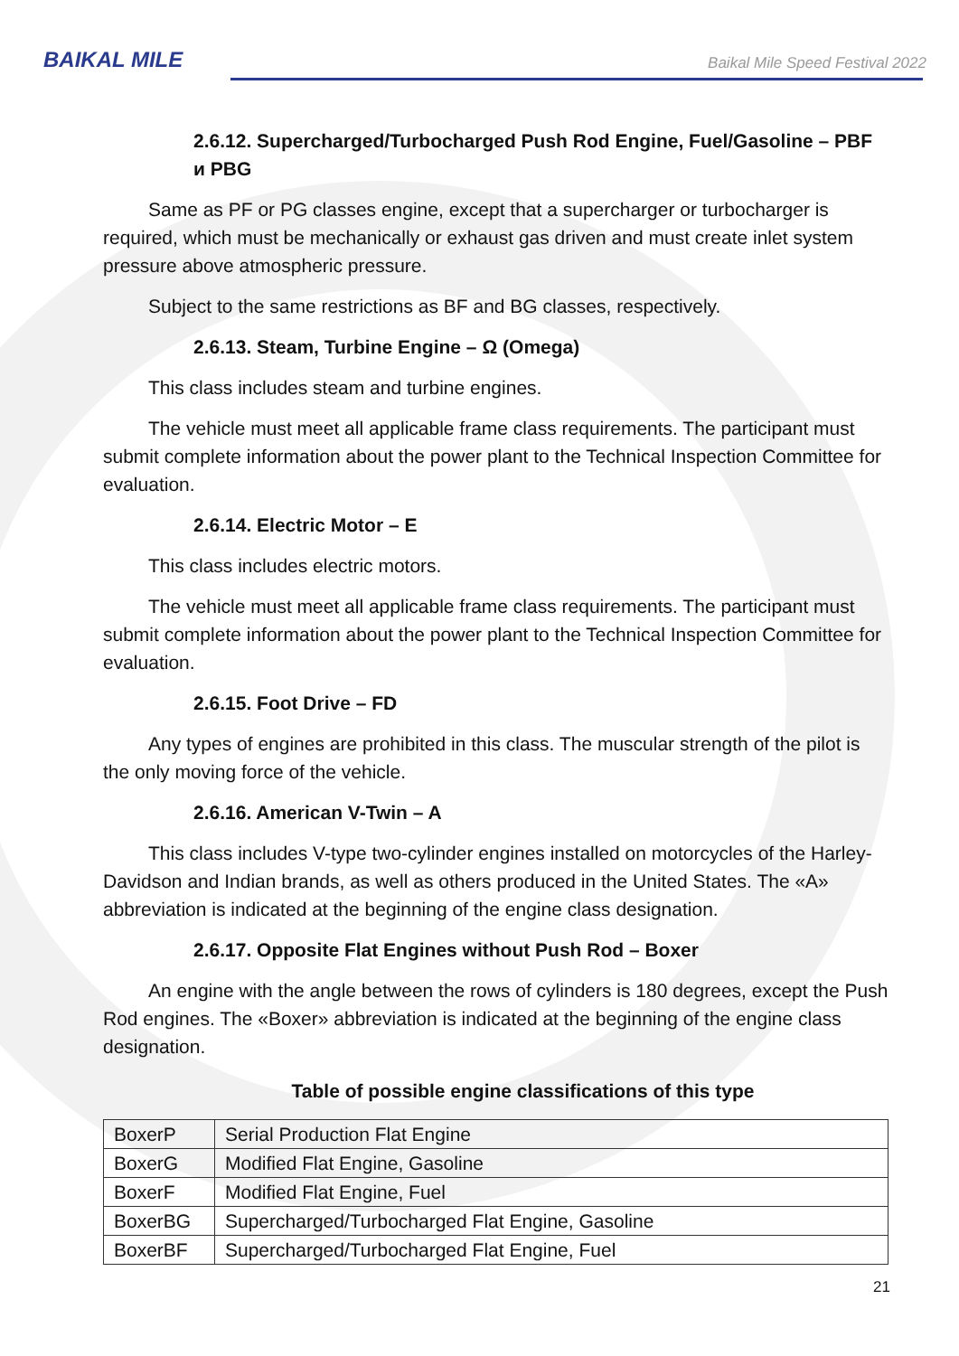BAIKAL MILE
Baikal Mile Speed Festival 2022
2.6.12. Supercharged/Turbocharged Push Rod Engine, Fuel/Gasoline – PBF и PBG
Same as PF or PG classes engine, except that a supercharger or turbocharger is required, which must be mechanically or exhaust gas driven and must create inlet system pressure above atmospheric pressure.
Subject to the same restrictions as BF and BG classes, respectively.
2.6.13. Steam, Turbine Engine – Ω (Omega)
This class includes steam and turbine engines.
The vehicle must meet all applicable frame class requirements. The participant must submit complete information about the power plant to the Technical Inspection Committee for evaluation.
2.6.14. Electric Motor – E
This class includes electric motors.
The vehicle must meet all applicable frame class requirements. The participant must submit complete information about the power plant to the Technical Inspection Committee for evaluation.
2.6.15. Foot Drive – FD
Any types of engines are prohibited in this class. The muscular strength of the pilot is the only moving force of the vehicle.
2.6.16. American V-Twin – A
This class includes V-type two-cylinder engines installed on motorcycles of the Harley-Davidson and Indian brands, as well as others produced in the United States. The «A» abbreviation is indicated at the beginning of the engine class designation.
2.6.17. Opposite Flat Engines without Push Rod – Boxer
An engine with the angle between the rows of cylinders is 180 degrees, except the Push Rod engines. The «Boxer» abbreviation is indicated at the beginning of the engine class designation.
Table of possible engine classifications of this type
| BoxerP | Serial Production Flat Engine |
| BoxerG | Modified Flat Engine, Gasoline |
| BoxerF | Modified Flat Engine, Fuel |
| BoxerBG | Supercharged/Turbocharged Flat Engine, Gasoline |
| BoxerBF | Supercharged/Turbocharged Flat Engine, Fuel |
21